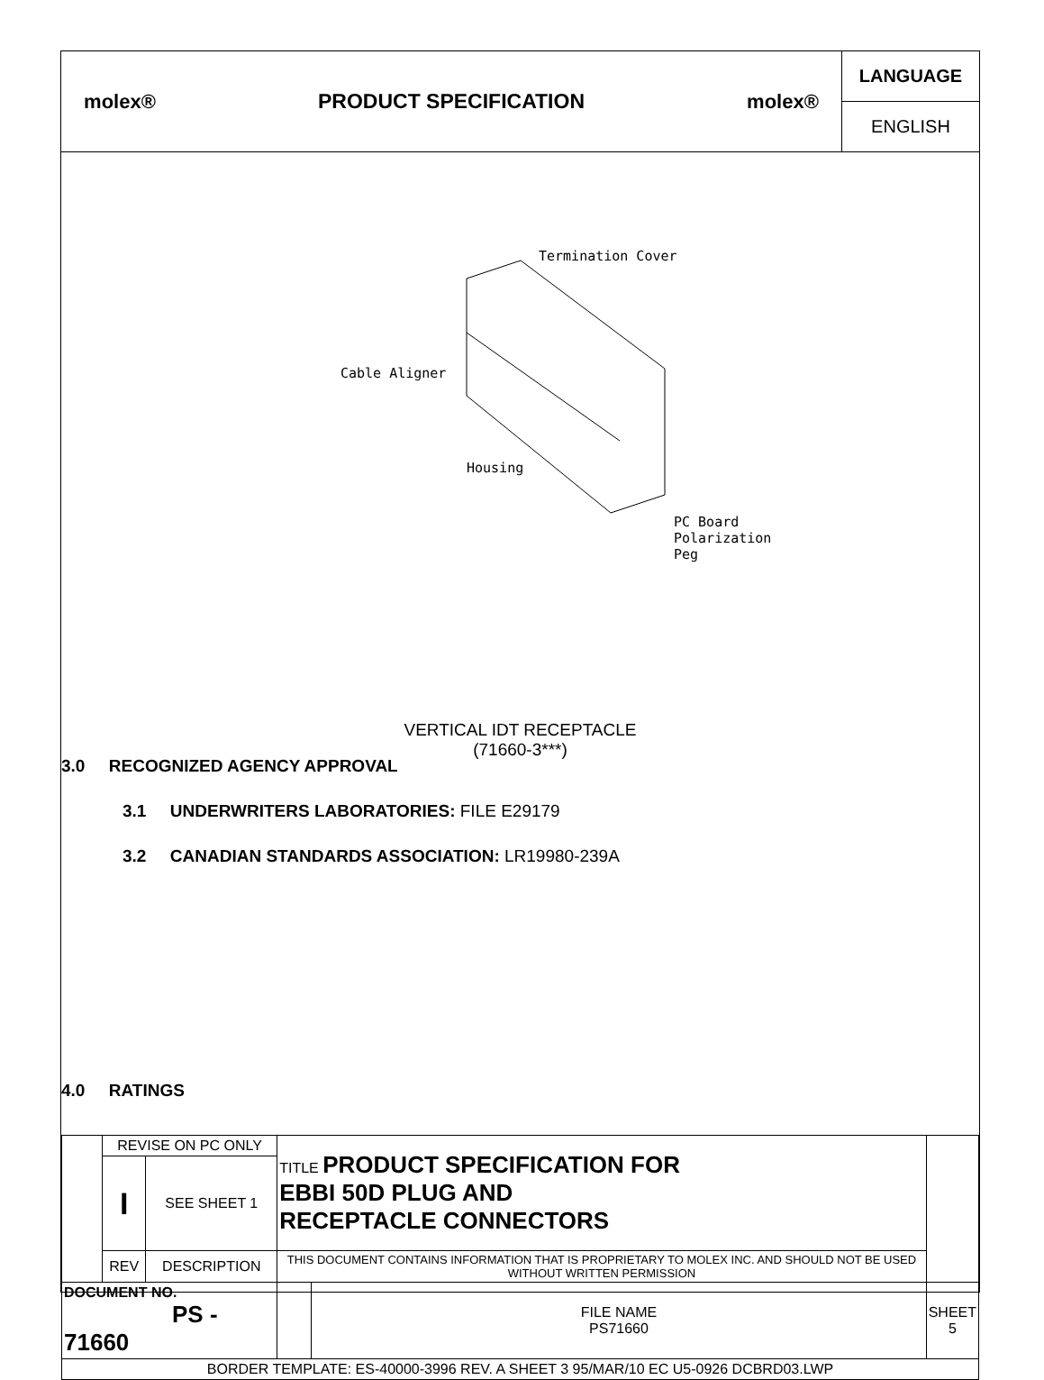molex® PRODUCT SPECIFICATION molex®
LANGUAGE
ENGLISH
Termination Cover
Cable Aligner
Housing
PC Board
Polarization
Peg
VERTICAL IDT RECEPTACLE
(71660-3***)
3.0 RECOGNIZED AGENCY APPROVAL
3.1 UNDERWRITERS LABORATORIES: FILE E29179
3.2 CANADIAN STANDARDS ASSOCIATION: LR19980-239A
4.0 RATINGS
| | REVISE ON PC ONLY | | TITLE PRODUCT SPECIFICATION FOR EBBI 50D PLUG AND RECEPTACLE CONNECTORS | | |
| | I | SEE SHEET 1 | | | |
| | REV | DESCRIPTION | THIS DOCUMENT CONTAINS INFORMATION THAT IS PROPRIETARY TO MOLEX INC. AND SHOULD NOT BE USED WITHOUT WRITTEN PERMISSION | | |
| DOCUMENT NO. PS - 71660 | | | | FILE NAME PS71660 | SHEET 5 |
| BORDER TEMPLATE: ES-40000-3996 REV. A SHEET 3 95/MAR/10 EC U5-0926 DCBRD03.LWP | | | | | |